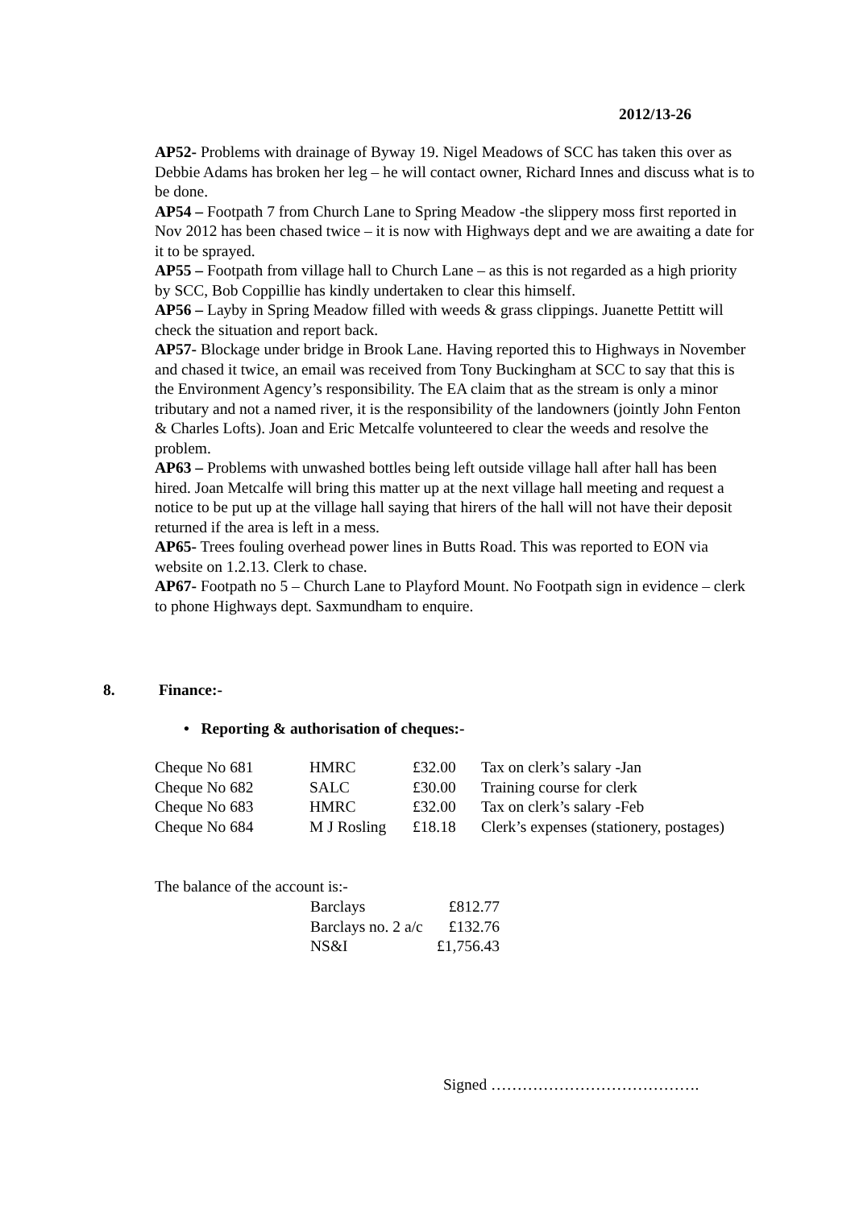2012/13-26
AP52- Problems with drainage of Byway 19. Nigel Meadows of SCC has taken this over as Debbie Adams has broken her leg – he will contact owner, Richard Innes and discuss what is to be done.
AP54 – Footpath 7 from Church Lane to Spring Meadow -the slippery moss first reported in Nov 2012 has been chased twice – it is now with Highways dept and we are awaiting a date for it to be sprayed.
AP55 – Footpath from village hall to Church Lane – as this is not regarded as a high priority by SCC, Bob Coppillie has kindly undertaken to clear this himself.
AP56 – Layby in Spring Meadow filled with weeds & grass clippings. Juanette Pettitt will check the situation and report back.
AP57- Blockage under bridge in Brook Lane. Having reported this to Highways in November and chased it twice, an email was received from Tony Buckingham at SCC to say that this is the Environment Agency’s responsibility. The EA claim that as the stream is only a minor tributary and not a named river, it is the responsibility of the landowners (jointly John Fenton & Charles Lofts). Joan and Eric Metcalfe volunteered to clear the weeds and resolve the problem.
AP63 – Problems with unwashed bottles being left outside village hall after hall has been hired. Joan Metcalfe will bring this matter up at the next village hall meeting and request a notice to be put up at the village hall saying that hirers of the hall will not have their deposit returned if the area is left in a mess.
AP65- Trees fouling overhead power lines in Butts Road. This was reported to EON via website on 1.2.13. Clerk to chase.
AP67- Footpath no 5 – Church Lane to Playford Mount. No Footpath sign in evidence – clerk to phone Highways dept. Saxmundham to enquire.
8. Finance:-
• Reporting & authorisation of cheques:-
| Cheque No 681 | HMRC | £32.00 | Tax on clerk’s salary -Jan |
| Cheque No 682 | SALC | £30.00 | Training course for clerk |
| Cheque No 683 | HMRC | £32.00 | Tax on clerk’s salary -Feb |
| Cheque No 684 | M J Rosling | £18.18 | Clerk’s expenses (stationery, postages) |
The balance of the account is:-
| Barclays | £812.77 |
| Barclays no. 2 a/c | £132.76 |
| NS&I | £1,756.43 |
Signed ………………………………….